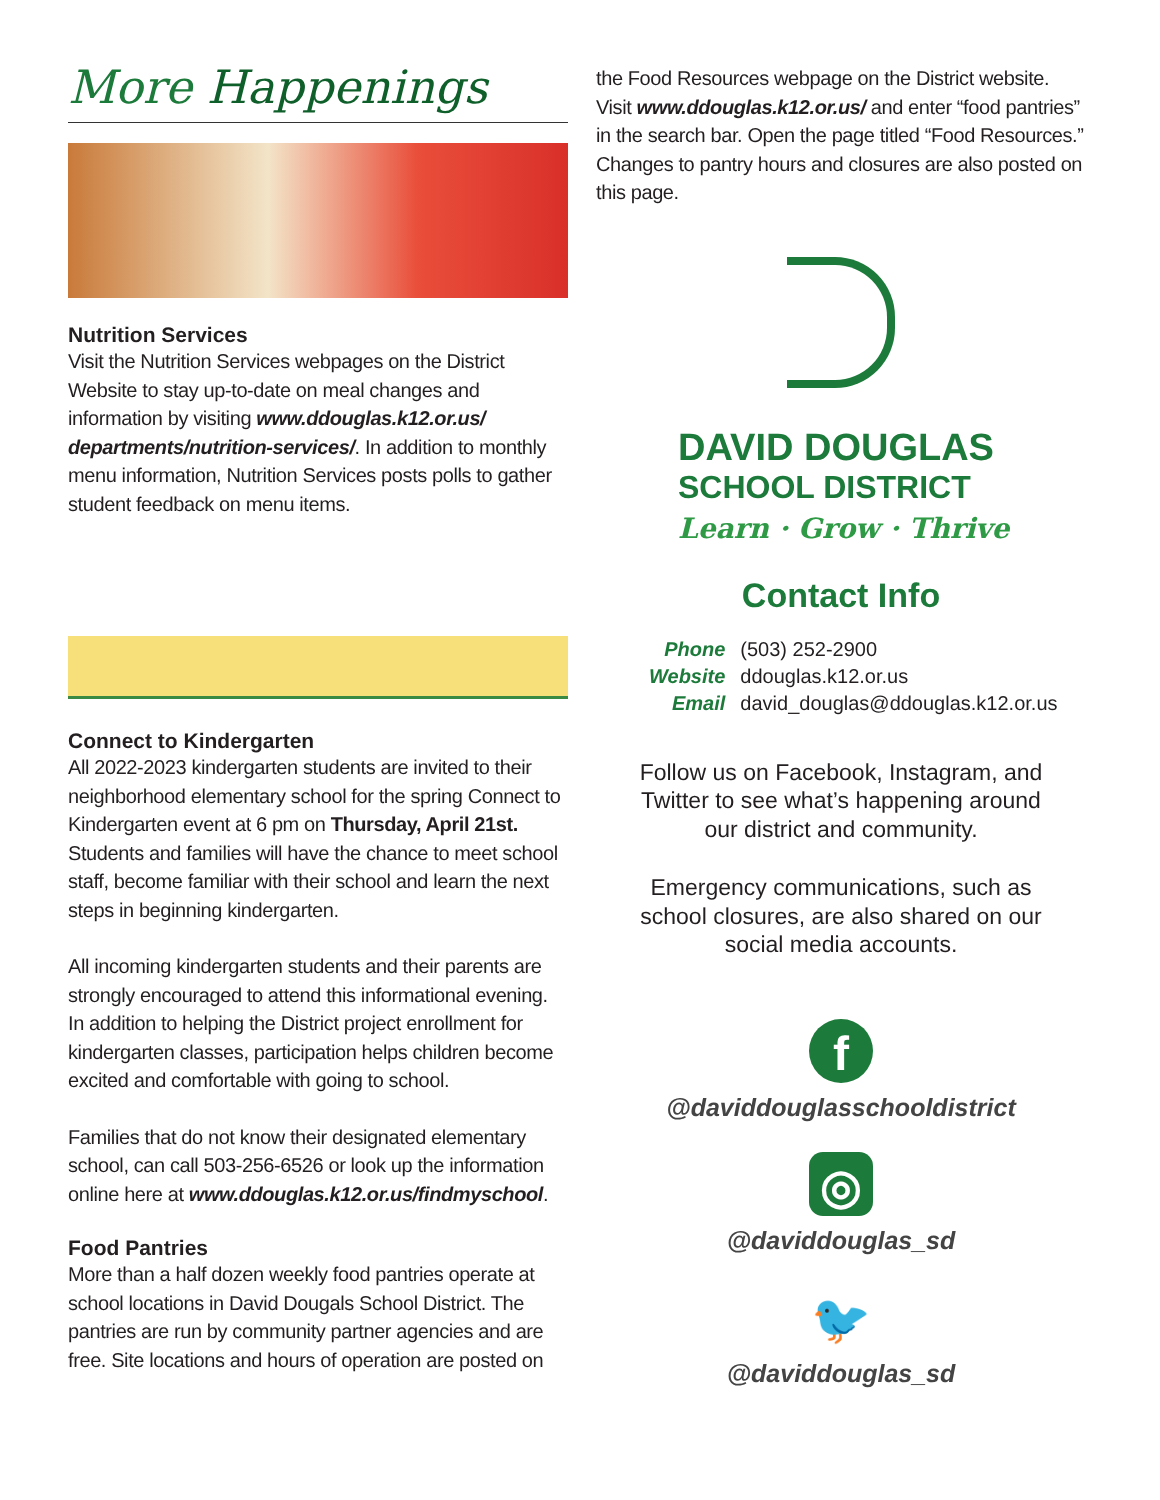More Happenings
Nutrition Services
Visit the Nutrition Services webpages on the District Website to stay up-to-date on meal changes and information by visiting www.ddouglas.k12.or.us/ departments/nutrition-services/. In addition to monthly menu information, Nutrition Services posts polls to gather student feedback on menu items.
Connect to Kindergarten
All 2022-2023 kindergarten students are invited to their neighborhood elementary school for the spring Connect to Kindergarten event at 6 pm on Thursday, April 21st. Students and families will have the chance to meet school staff, become familiar with their school and learn the next steps in beginning kindergarten.
All incoming kindergarten students and their parents are strongly encouraged to attend this informational evening. In addition to helping the District project enrollment for kindergarten classes, participation helps children become excited and comfortable with going to school.
Families that do not know their designated elementary school, can call 503-256-6526 or look up the information online here at www.ddouglas.k12.or.us/findmyschool.
Food Pantries
More than a half dozen weekly food pantries operate at school locations in David Dougals School District. The pantries are run by community partner agencies and are free. Site locations and hours of operation are posted on
the Food Resources webpage on the District website. Visit www.ddouglas.k12.or.us/ and enter “food pantries” in the search bar. Open the page titled “Food Resources.” Changes to pantry hours and closures are also posted on this page.
DAVID DOUGLAS
SCHOOL DISTRICT
Learn · Grow · Thrive
Contact Info
| Phone | (503) 252-2900 |
| Website | ddouglas.k12.or.us |
| Email | david_douglas@ddouglas.k12.or.us |
Follow us on Facebook, Instagram, and
Twitter to see what’s happening around
our district and community.
Emergency communications, such as
school closures, are also shared on our
social media accounts.
f
@daviddouglasschooldistrict
◎
@daviddouglas_sd
🐦
@daviddouglas_sd